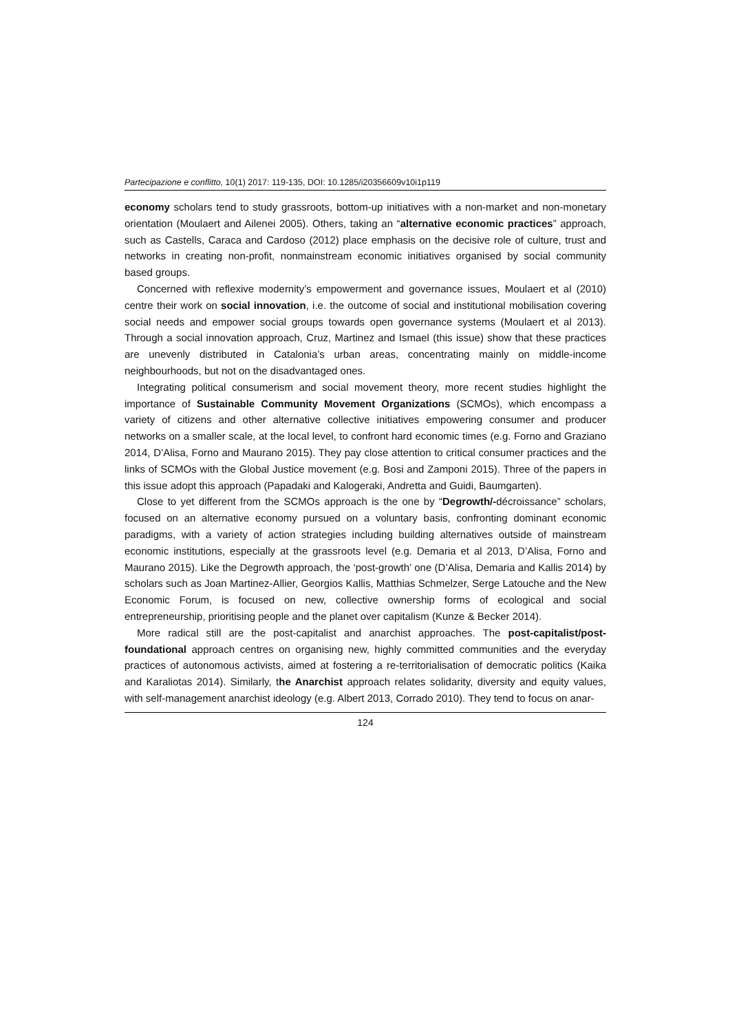Partecipazione e conflitto, 10(1) 2017: 119-135, DOI: 10.1285/i20356609v10i1p119
economy scholars tend to study grassroots, bottom-up initiatives with a non-market and non-monetary orientation (Moulaert and Ailenei 2005). Others, taking an “alternative economic practices” approach, such as Castells, Caraca and Cardoso (2012) place emphasis on the decisive role of culture, trust and networks in creating non-profit, nonmainstream economic initiatives organised by social community based groups.
Concerned with reflexive modernity’s empowerment and governance issues, Moulaert et al (2010) centre their work on social innovation, i.e. the outcome of social and institutional mobilisation covering social needs and empower social groups towards open governance systems (Moulaert et al 2013). Through a social innovation approach, Cruz, Martinez and Ismael (this issue) show that these practices are unevenly distributed in Catalonia’s urban areas, concentrating mainly on middle-income neighbourhoods, but not on the disadvantaged ones.
Integrating political consumerism and social movement theory, more recent studies highlight the importance of Sustainable Community Movement Organizations (SCMOs), which encompass a variety of citizens and other alternative collective initiatives empowering consumer and producer networks on a smaller scale, at the local level, to confront hard economic times (e.g. Forno and Graziano 2014, D’Alisa, Forno and Maurano 2015). They pay close attention to critical consumer practices and the links of SCMOs with the Global Justice movement (e.g. Bosi and Zamponi 2015). Three of the papers in this issue adopt this approach (Papadaki and Kalogeraki, Andretta and Guidi, Baumgarten).
Close to yet different from the SCMOs approach is the one by “Degrowth/-décroissance” scholars, focused on an alternative economy pursued on a voluntary basis, confronting dominant economic paradigms, with a variety of action strategies including building alternatives outside of mainstream economic institutions, especially at the grassroots level (e.g. Demaria et al 2013, D’Alisa, Forno and Maurano 2015). Like the Degrowth approach, the ‘post-growth’ one (D’Alisa, Demaria and Kallis 2014) by scholars such as Joan Martinez-Allier, Georgios Kallis, Matthias Schmelzer, Serge Latouche and the New Economic Forum, is focused on new, collective ownership forms of ecological and social entrepreneurship, prioritising people and the planet over capitalism (Kunze & Becker 2014).
More radical still are the post-capitalist and anarchist approaches. The post-capitalist/post-foundational approach centres on organising new, highly committed communities and the everyday practices of autonomous activists, aimed at fostering a re-territorialisation of democratic politics (Kaika and Karaliotas 2014). Similarly, the Anarchist approach relates solidarity, diversity and equity values, with self-management anarchist ideology (e.g. Albert 2013, Corrado 2010). They tend to focus on anar-
124